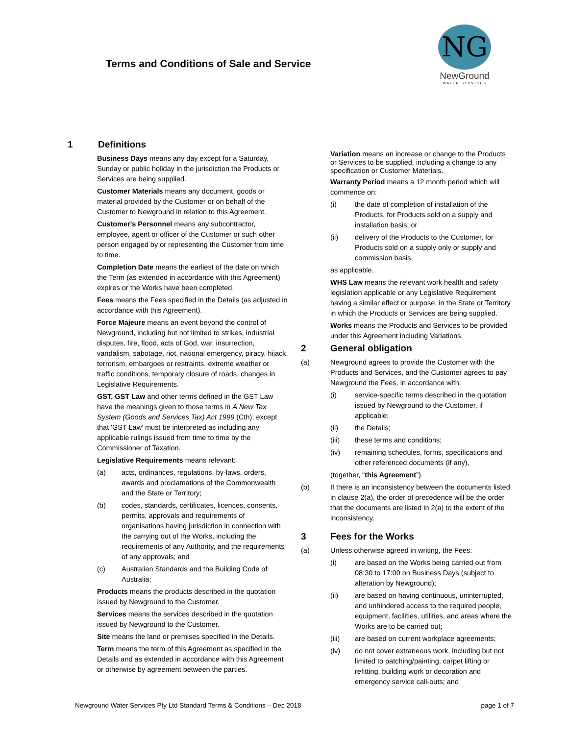Terms and Conditions of Sale and Service
NG
NewGround
WATER SERVICES
1 Definitions
Business Days means any day except for a Saturday, Sunday or public holiday in the jurisdiction the Products or Services are being supplied.
Customer Materials means any document, goods or material provided by the Customer or on behalf of the Customer to Newground in relation to this Agreement.
Customer's Personnel means any subcontractor, employee, agent or officer of the Customer or such other person engaged by or representing the Customer from time to time.
Completion Date means the earliest of the date on which the Term (as extended in accordance with this Agreement) expires or the Works have been completed.
Fees means the Fees specified in the Details (as adjusted in accordance with this Agreement).
Force Majeure means an event beyond the control of Newground, including but not limited to strikes, industrial disputes, fire, flood, acts of God, war, insurrection, vandalism, sabotage, riot, national emergency, piracy, hijack, terrorism, embargoes or restraints, extreme weather or traffic conditions, temporary closure of roads, changes in Legislative Requirements.
GST, GST Law and other terms defined in the GST Law have the meanings given to those terms in A New Tax System (Goods and Services Tax) Act 1999 (Cth), except that 'GST Law' must be interpreted as including any applicable rulings issued from time to time by the Commissioner of Taxation.
Legislative Requirements means relevant:
(a) acts, ordinances, regulations, by-laws, orders, awards and proclamations of the Commonwealth and the State or Territory;
(b) codes, standards, certificates, licences, consents, permits, approvals and requirements of organisations having jurisdiction in connection with the carrying out of the Works, including the requirements of any Authority, and the requirements of any approvals; and
(c) Australian Standards and the Building Code of Australia;
Products means the products described in the quotation issued by Newground to the Customer.
Services means the services described in the quotation issued by Newground to the Customer.
Site means the land or premises specified in the Details.
Term means the term of this Agreement as specified in the Details and as extended in accordance with this Agreement or otherwise by agreement between the parties.
Variation means an increase or change to the Products or Services to be supplied, including a change to any specification or Customer Materials.
Warranty Period means a 12 month period which will commence on:
(i) the date of completion of installation of the Products, for Products sold on a supply and installation basis; or
(ii) delivery of the Products to the Customer, for Products sold on a supply only or supply and commission basis,
as applicable.
WHS Law means the relevant work health and safety legislation applicable or any Legislative Requirement having a similar effect or purpose, in the State or Territory in which the Products or Services are being supplied.
Works means the Products and Services to be provided under this Agreement including Variations.
2 General obligation
(a) Newground agrees to provide the Customer with the Products and Services, and the Customer agrees to pay Newground the Fees, in accordance with:
(i) service-specific terms described in the quotation issued by Newground to the Customer, if applicable;
(ii) the Details;
(iii) these terms and conditions;
(iv) remaining schedules, forms, specifications and other referenced documents (if any),
(together, “this Agreement”).
(b) If there is an inconsistency between the documents listed in clause 2(a), the order of precedence will be the order that the documents are listed in 2(a) to the extent of the inconsistency.
3 Fees for the Works
(a) Unless otherwise agreed in writing, the Fees:
(i) are based on the Works being carried out from 08:30 to 17:00 on Business Days (subject to alteration by Newground);
(ii) are based on having continuous, uninterrupted, and unhindered access to the required people, equipment, facilities, utilities, and areas where the Works are to be carried out;
(iii) are based on current workplace agreements;
(iv) do not cover extraneous work, including but not limited to patching/painting, carpet lifting or refitting, building work or decoration and emergency service call-outs; and
Newground Water Services Pty Ltd Standard Terms & Conditions – Dec 2018 page 1 of 7